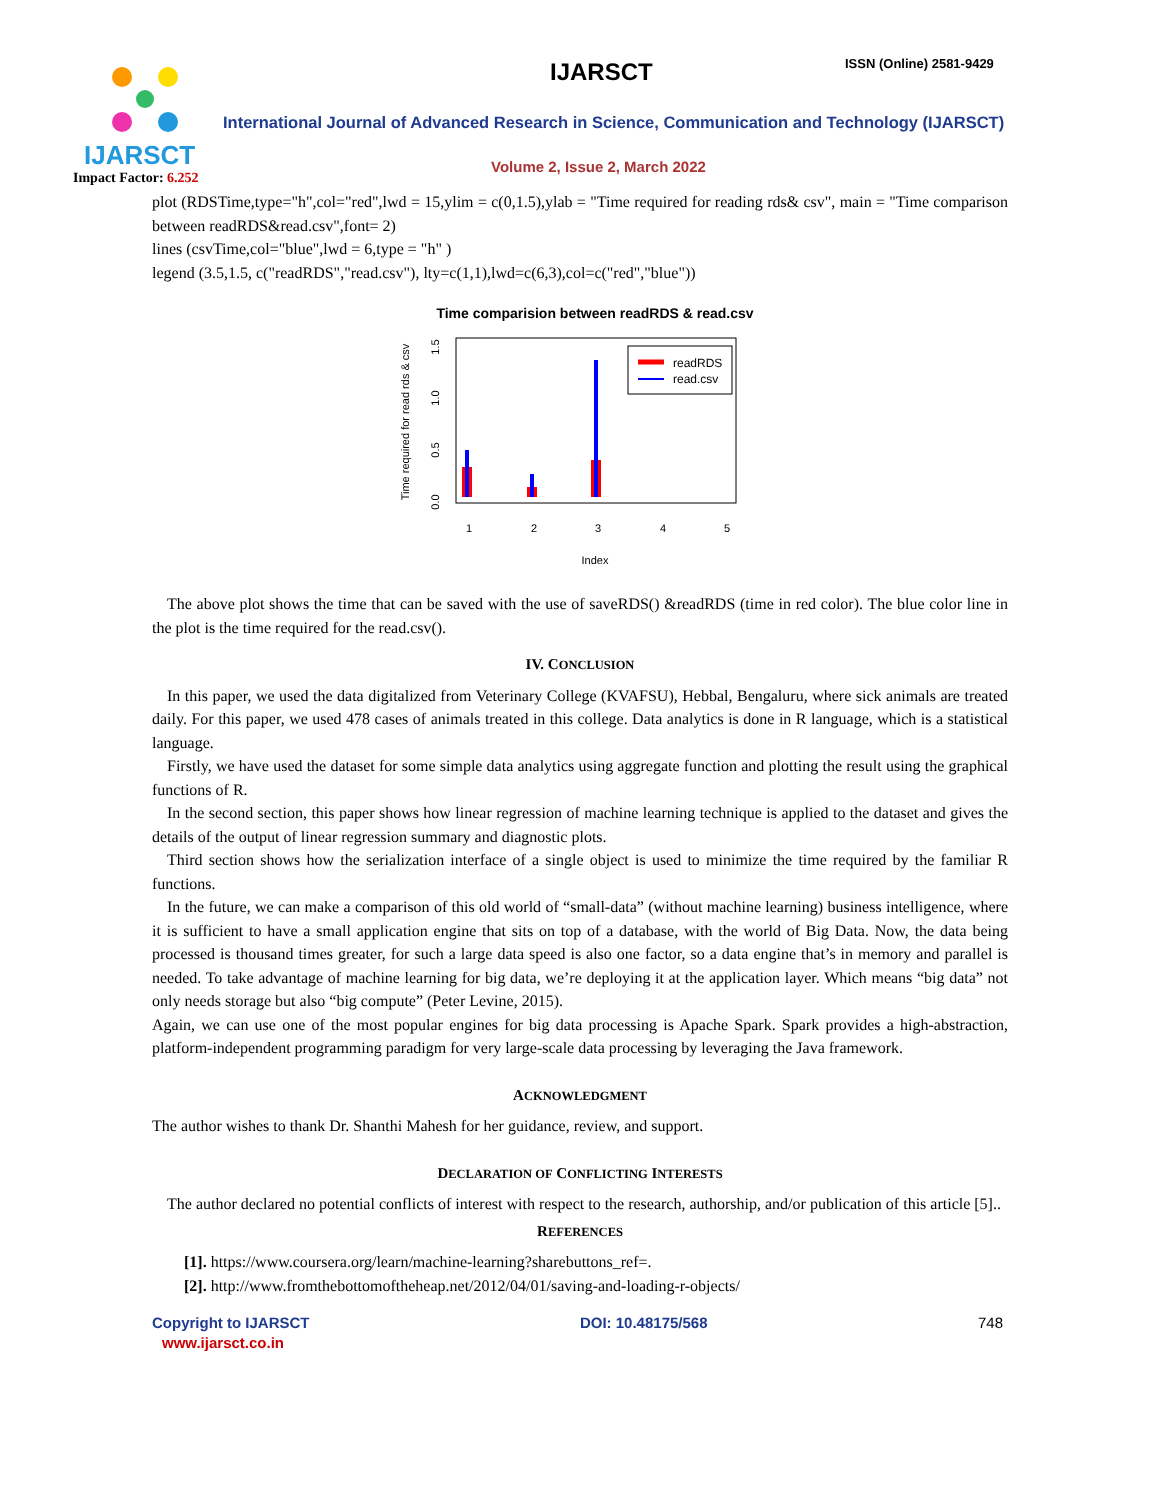IJARSCT
Impact Factor: 6.252
IJARSCT ISSN (Online) 2581-9429
International Journal of Advanced Research in Science, Communication and Technology (IJARSCT)
Volume 2, Issue 2, March 2022
plot (RDSTime,type="h",col="red",lwd = 15,ylim = c(0,1.5),ylab = "Time required for reading rds& csv", main = "Time comparison between readRDS&read.csv",font= 2)
lines (csvTime,col="blue",lwd = 6,type = "h" )
legend (3.5,1.5, c("readRDS","read.csv"), lty=c(1,1),lwd=c(6,3),col=c("red","blue"))
Time comparision between readRDS & read.csv
Time required for read rds & csv
0.0
0.5
1.0
1.5
1
2
3
4
5
Index
readRDS
read.csv
The above plot shows the time that can be saved with the use of saveRDS() &readRDS (time in red color). The blue color line in the plot is the time required for the read.csv().
IV. CONCLUSION
In this paper, we used the data digitalized from Veterinary College (KVAFSU), Hebbal, Bengaluru, where sick animals are treated daily. For this paper, we used 478 cases of animals treated in this college. Data analytics is done in R language, which is a statistical language.
Firstly, we have used the dataset for some simple data analytics using aggregate function and plotting the result using the graphical functions of R.
In the second section, this paper shows how linear regression of machine learning technique is applied to the dataset and gives the details of the output of linear regression summary and diagnostic plots.
Third section shows how the serialization interface of a single object is used to minimize the time required by the familiar R functions.
In the future, we can make a comparison of this old world of “small-data” (without machine learning) business intelligence, where it is sufficient to have a small application engine that sits on top of a database, with the world of Big Data. Now, the data being processed is thousand times greater, for such a large data speed is also one factor, so a data engine that’s in memory and parallel is needed. To take advantage of machine learning for big data, we’re deploying it at the application layer. Which means “big data” not only needs storage but also “big compute” (Peter Levine, 2015).
Again, we can use one of the most popular engines for big data processing is Apache Spark. Spark provides a high-abstraction, platform-independent programming paradigm for very large-scale data processing by leveraging the Java framework.
ACKNOWLEDGMENT
The author wishes to thank Dr. Shanthi Mahesh for her guidance, review, and support.
DECLARATION OF CONFLICTING INTERESTS
The author declared no potential conflicts of interest with respect to the research, authorship, and/or publication of this article [5]..
REFERENCES
[1]. https://www.coursera.org/learn/machine-learning?sharebuttons_ref=.
[2]. http://www.fromthebottomoftheheap.net/2012/04/01/saving-and-loading-r-objects/
Copyright to IJARSCT
www.ijarsct.co.in
DOI: 10.48175/568 748